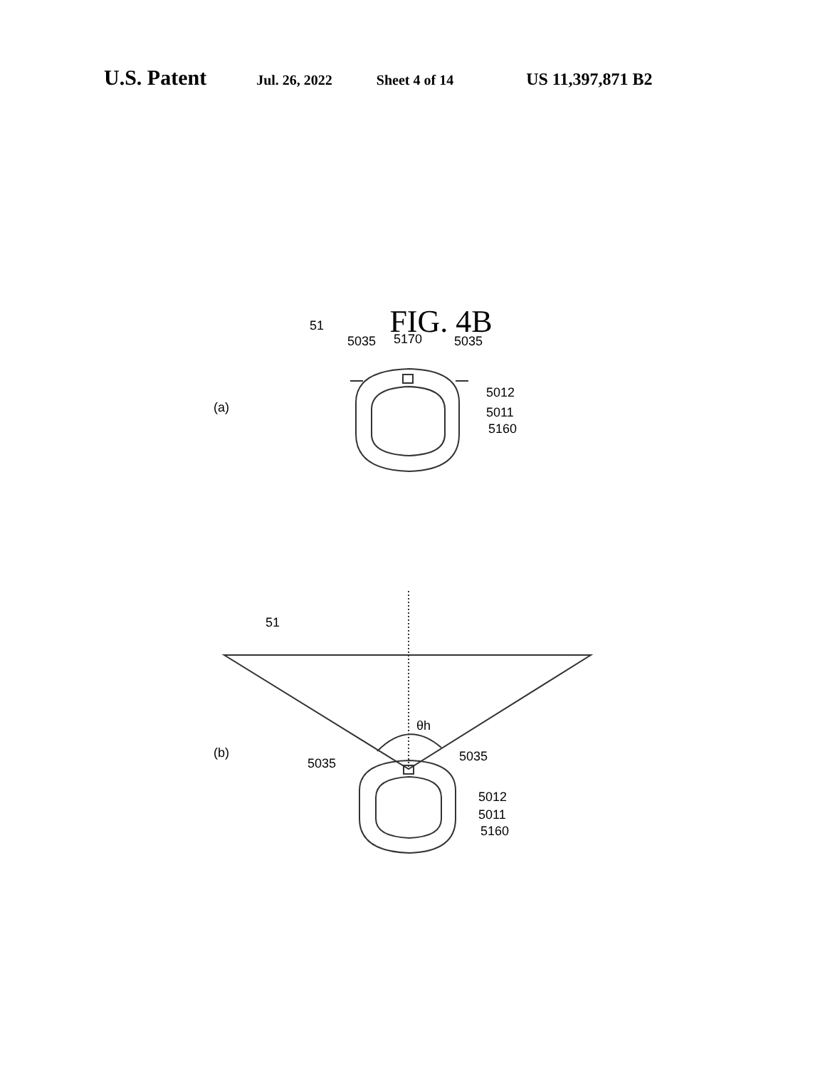U.S. Patent
Jul. 26, 2022 Sheet 4 of 14
US 11,397,871 B2
FIG. 4B
51
5035
5170
5035
5012
5011
5160
(a)
51
θh
(b)
5035
5035
5012
5011
5160